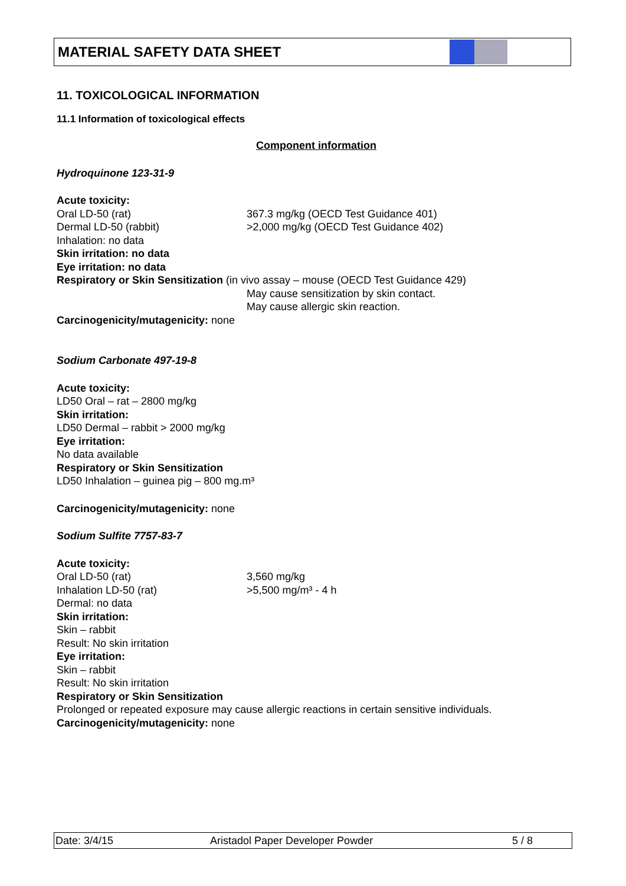MATERIAL SAFETY DATA SHEET
11. TOXICOLOGICAL INFORMATION
11.1 Information of toxicological effects
Component information
Hydroquinone 123-31-9
Acute toxicity:
Oral LD-50 (rat) 367.3 mg/kg (OECD Test Guidance 401)
Dermal LD-50 (rabbit) >2,000 mg/kg (OECD Test Guidance 402)
Inhalation: no data
Skin irritation: no data
Eye irritation: no data
Respiratory or Skin Sensitization (in vivo assay – mouse (OECD Test Guidance 429)
May cause sensitization by skin contact.
May cause allergic skin reaction.
Carcinogenicity/mutagenicity: none
Sodium Carbonate 497-19-8
Acute toxicity:
LD50 Oral – rat – 2800 mg/kg
Skin irritation:
LD50 Dermal – rabbit > 2000 mg/kg
Eye irritation:
No data available
Respiratory or Skin Sensitization
LD50 Inhalation – guinea pig – 800 mg.m³
Carcinogenicity/mutagenicity: none
Sodium Sulfite 7757-83-7
Acute toxicity:
Oral LD-50 (rat) 3,560 mg/kg
Inhalation LD-50 (rat) >5,500 mg/m³ - 4 h
Dermal: no data
Skin irritation:
Skin – rabbit
Result: No skin irritation
Eye irritation:
Skin – rabbit
Result: No skin irritation
Respiratory or Skin Sensitization
Prolonged or repeated exposure may cause allergic reactions in certain sensitive individuals.
Carcinogenicity/mutagenicity: none
Date: 3/4/15 Aristadol Paper Developer Powder 5 / 8